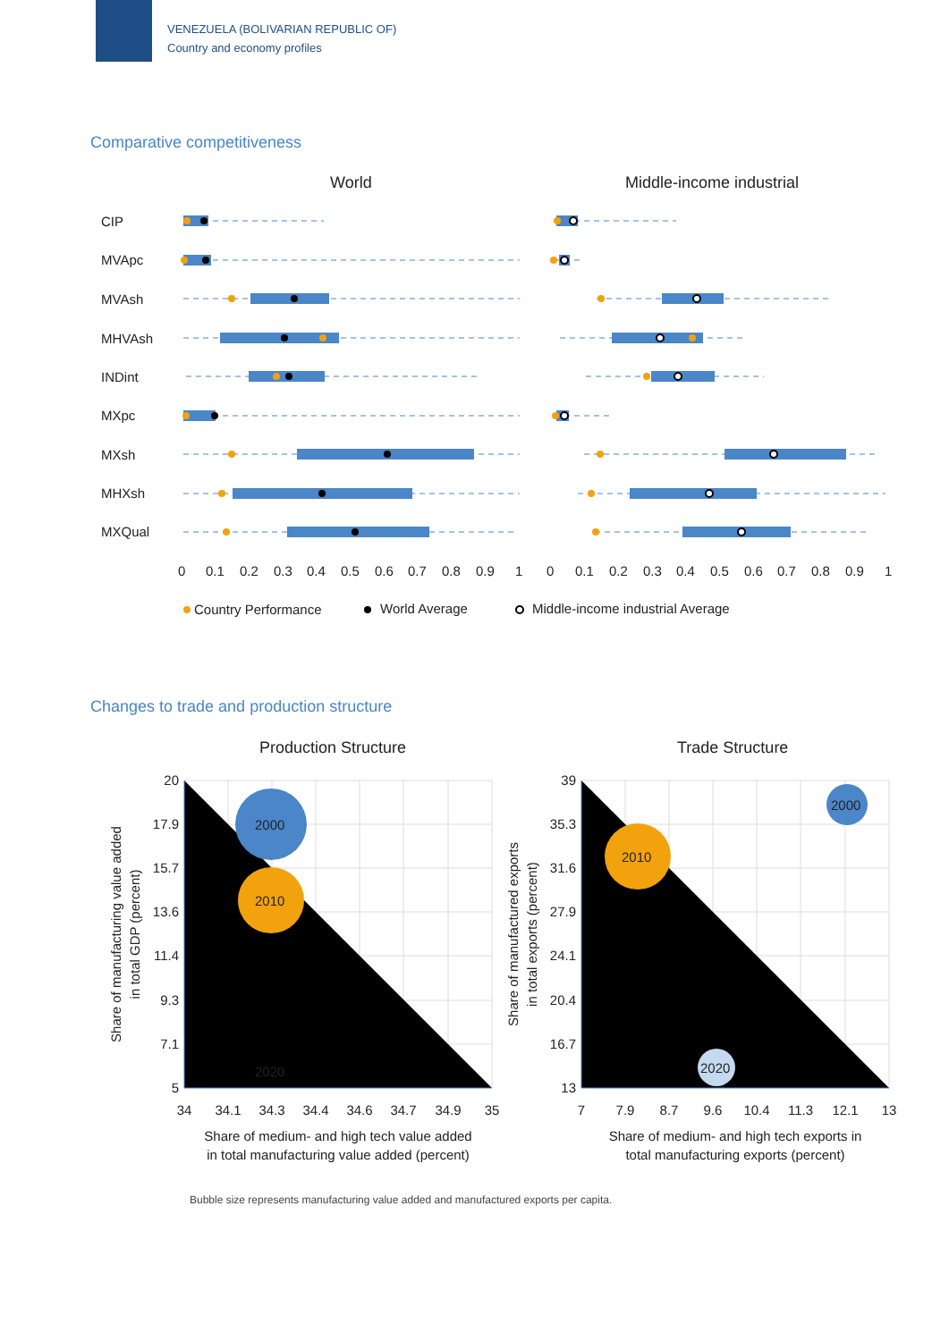VENEZUELA (BOLIVARIAN REPUBLIC OF)
Country and economy profiles
Comparative competitiveness
World
Middle-income industrial
CIP
MVApc
MVAsh
MHVAsh
INDint
MXpc
MXsh
MHXsh
MXQual
0
0.1
0.2
0.3
0.4
0.5
0.6
0.7
0.8
0.9
1
0
0.1
0.2
0.3
0.4
0.5
0.6
0.7
0.8
0.9
1
Country Performance
World Average
Middle-income industrial Average
Changes to trade and production structure
Production Structure
Trade Structure
2000
2010
2020
2000
2010
2020
20
17.9
15.7
13.6
11.4
9.3
7.1
5
39
35.3
31.6
27.9
24.1
20.4
16.7
13
34
34.1
34.3
34.4
34.6
34.7
34.9
35
7
7.9
8.7
9.6
10.4
11.3
12.1
13
Share of medium- and high tech value added
in total manufacturing value added (percent)
Share of medium- and high tech exports in
total manufacturing exports (percent)
Share of manufacturing value added
in total GDP (percent)
Share of manufactured exports
in total exports (percent)
Bubble size represents manufacturing value added and manufactured exports per capita.